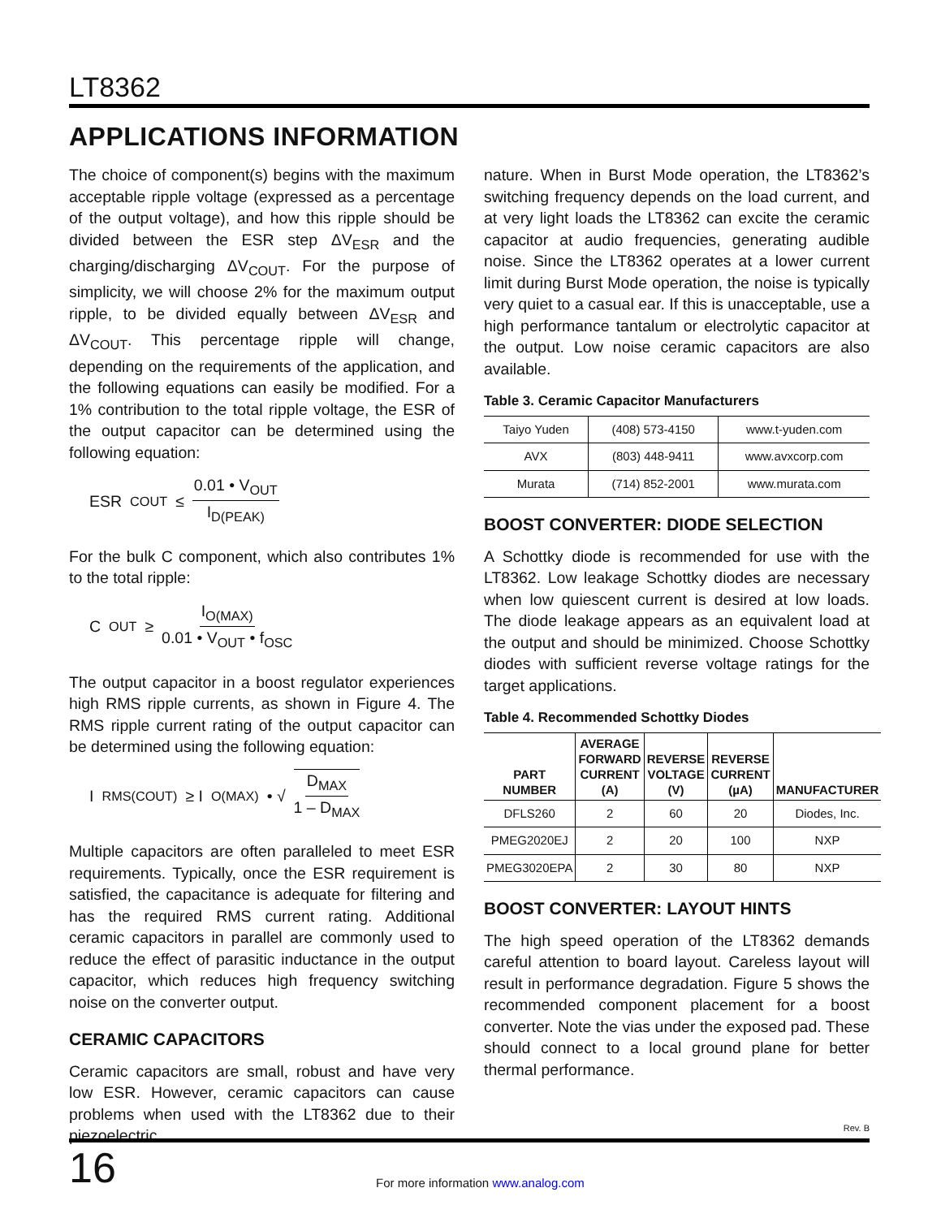LT8362
APPLICATIONS INFORMATION
The choice of component(s) begins with the maximum acceptable ripple voltage (expressed as a percentage of the output voltage), and how this ripple should be divided between the ESR step ΔV<sub>ESR</sub> and the charging/discharging ΔV<sub>COUT</sub>. For the purpose of simplicity, we will choose 2% for the maximum output ripple, to be divided equally between ΔV<sub>ESR</sub> and ΔV<sub>COUT</sub>. This percentage ripple will change, depending on the requirements of the application, and the following equations can easily be modified. For a 1% contribution to the total ripple voltage, the ESR of the output capacitor can be determined using the following equation:
ESR<sub>COUT</sub> ≤ 0.01 • V<sub>OUT</sub> I<sub>D(PEAK)</sub>
For the bulk C component, which also contributes 1% to the total ripple:
C<sub>OUT</sub> ≥ I<sub>O(MAX)</sub> 0.01 • V<sub>OUT</sub> • f<sub>OSC</sub>
The output capacitor in a boost regulator experiences high RMS ripple currents, as shown in Figure 4. The RMS ripple current rating of the output capacitor can be determined using the following equation:
I<sub>RMS(COUT)</sub> ≥ I<sub>O(MAX)</sub> • √ D<sub>MAX</sub> 1 – D<sub>MAX</sub>
Multiple capacitors are often paralleled to meet ESR requirements. Typically, once the ESR requirement is satisfied, the capacitance is adequate for filtering and has the required RMS current rating. Additional ceramic capacitors in parallel are commonly used to reduce the effect of parasitic inductance in the output capacitor, which reduces high frequency switching noise on the converter output.
CERAMIC CAPACITORS
Ceramic capacitors are small, robust and have very low ESR. However, ceramic capacitors can cause problems when used with the LT8362 due to their piezoelectric
nature. When in Burst Mode operation, the LT8362’s switching frequency depends on the load current, and at very light loads the LT8362 can excite the ceramic capacitor at audio frequencies, generating audible noise. Since the LT8362 operates at a lower current limit during Burst Mode operation, the noise is typically very quiet to a casual ear. If this is unacceptable, use a high performance tantalum or electrolytic capacitor at the output. Low noise ceramic capacitors are also available.
Table 3. Ceramic Capacitor Manufacturers
| Taiyo Yuden | (408) 573-4150 | www.t-yuden.com |
| AVX | (803) 448-9411 | www.avxcorp.com |
| Murata | (714) 852-2001 | www.murata.com |
BOOST CONVERTER: DIODE SELECTION
A Schottky diode is recommended for use with the LT8362. Low leakage Schottky diodes are necessary when low quiescent current is desired at low loads. The diode leakage appears as an equivalent load at the output and should be minimized. Choose Schottky diodes with sufficient reverse voltage ratings for the target applications.
Table 4. Recommended Schottky Diodes
| PART NUMBER | AVERAGE FORWARD CURRENT (A) | REVERSE VOLTAGE (V) | REVERSE CURRENT (µA) | MANUFACTURER |
| --- | --- | --- | --- | --- |
| DFLS260 | 2 | 60 | 20 | Diodes, Inc. |
| PMEG2020EJ | 2 | 20 | 100 | NXP |
| PMEG3020EPA | 2 | 30 | 80 | NXP |
BOOST CONVERTER: LAYOUT HINTS
The high speed operation of the LT8362 demands careful attention to board layout. Careless layout will result in performance degradation. Figure 5 shows the recommended component placement for a boost converter. Note the vias under the exposed pad. These should connect to a local ground plane for better thermal performance.
Rev. B
16
For more information www.analog.com